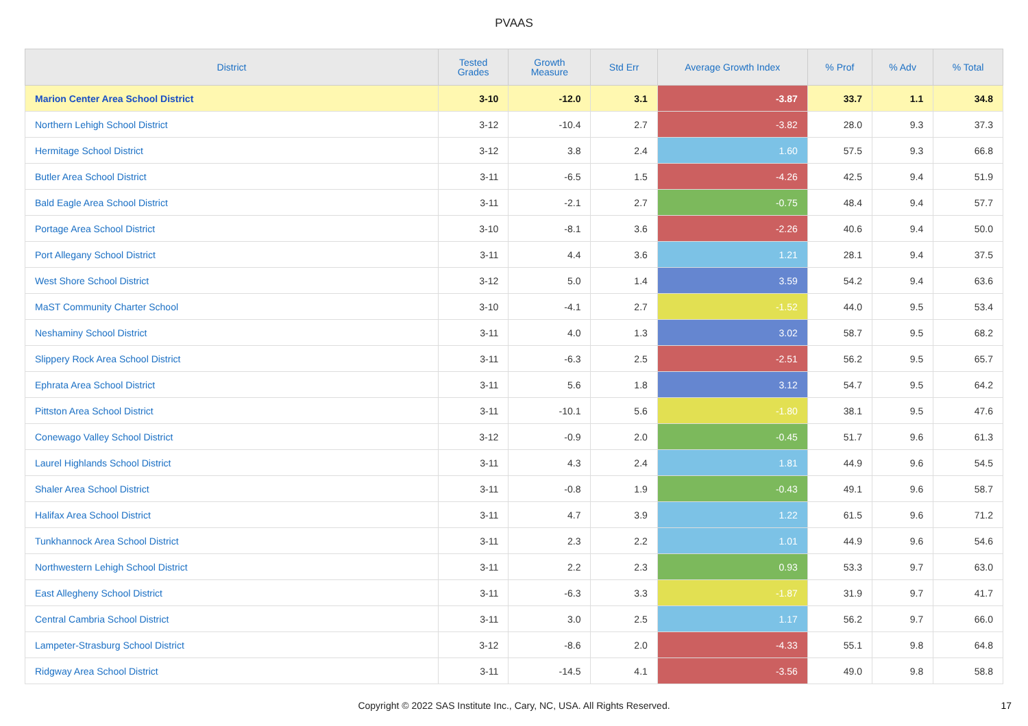PVAAS
| District | Tested Grades | Growth Measure | Std Err | Average Growth Index | % Prof | % Adv | % Total |
| --- | --- | --- | --- | --- | --- | --- | --- |
| Marion Center Area School District | 3-10 | -12.0 | 3.1 | -3.87 | 33.7 | 1.1 | 34.8 |
| Northern Lehigh School District | 3-12 | -10.4 | 2.7 | -3.82 | 28.0 | 9.3 | 37.3 |
| Hermitage School District | 3-12 | 3.8 | 2.4 | 1.60 | 57.5 | 9.3 | 66.8 |
| Butler Area School District | 3-11 | -6.5 | 1.5 | -4.26 | 42.5 | 9.4 | 51.9 |
| Bald Eagle Area School District | 3-11 | -2.1 | 2.7 | -0.75 | 48.4 | 9.4 | 57.7 |
| Portage Area School District | 3-10 | -8.1 | 3.6 | -2.26 | 40.6 | 9.4 | 50.0 |
| Port Allegany School District | 3-11 | 4.4 | 3.6 | 1.21 | 28.1 | 9.4 | 37.5 |
| West Shore School District | 3-12 | 5.0 | 1.4 | 3.59 | 54.2 | 9.4 | 63.6 |
| MaST Community Charter School | 3-10 | -4.1 | 2.7 | -1.52 | 44.0 | 9.5 | 53.4 |
| Neshaminy School District | 3-11 | 4.0 | 1.3 | 3.02 | 58.7 | 9.5 | 68.2 |
| Slippery Rock Area School District | 3-11 | -6.3 | 2.5 | -2.51 | 56.2 | 9.5 | 65.7 |
| Ephrata Area School District | 3-11 | 5.6 | 1.8 | 3.12 | 54.7 | 9.5 | 64.2 |
| Pittston Area School District | 3-11 | -10.1 | 5.6 | -1.80 | 38.1 | 9.5 | 47.6 |
| Conewago Valley School District | 3-12 | -0.9 | 2.0 | -0.45 | 51.7 | 9.6 | 61.3 |
| Laurel Highlands School District | 3-11 | 4.3 | 2.4 | 1.81 | 44.9 | 9.6 | 54.5 |
| Shaler Area School District | 3-11 | -0.8 | 1.9 | -0.43 | 49.1 | 9.6 | 58.7 |
| Halifax Area School District | 3-11 | 4.7 | 3.9 | 1.22 | 61.5 | 9.6 | 71.2 |
| Tunkhannock Area School District | 3-11 | 2.3 | 2.2 | 1.01 | 44.9 | 9.6 | 54.6 |
| Northwestern Lehigh School District | 3-11 | 2.2 | 2.3 | 0.93 | 53.3 | 9.7 | 63.0 |
| East Allegheny School District | 3-11 | -6.3 | 3.3 | -1.87 | 31.9 | 9.7 | 41.7 |
| Central Cambria School District | 3-11 | 3.0 | 2.5 | 1.17 | 56.2 | 9.7 | 66.0 |
| Lampeter-Strasburg School District | 3-12 | -8.6 | 2.0 | -4.33 | 55.1 | 9.8 | 64.8 |
| Ridgway Area School District | 3-11 | -14.5 | 4.1 | -3.56 | 49.0 | 9.8 | 58.8 |
Copyright © 2022 SAS Institute Inc., Cary, NC, USA. All Rights Reserved. 17